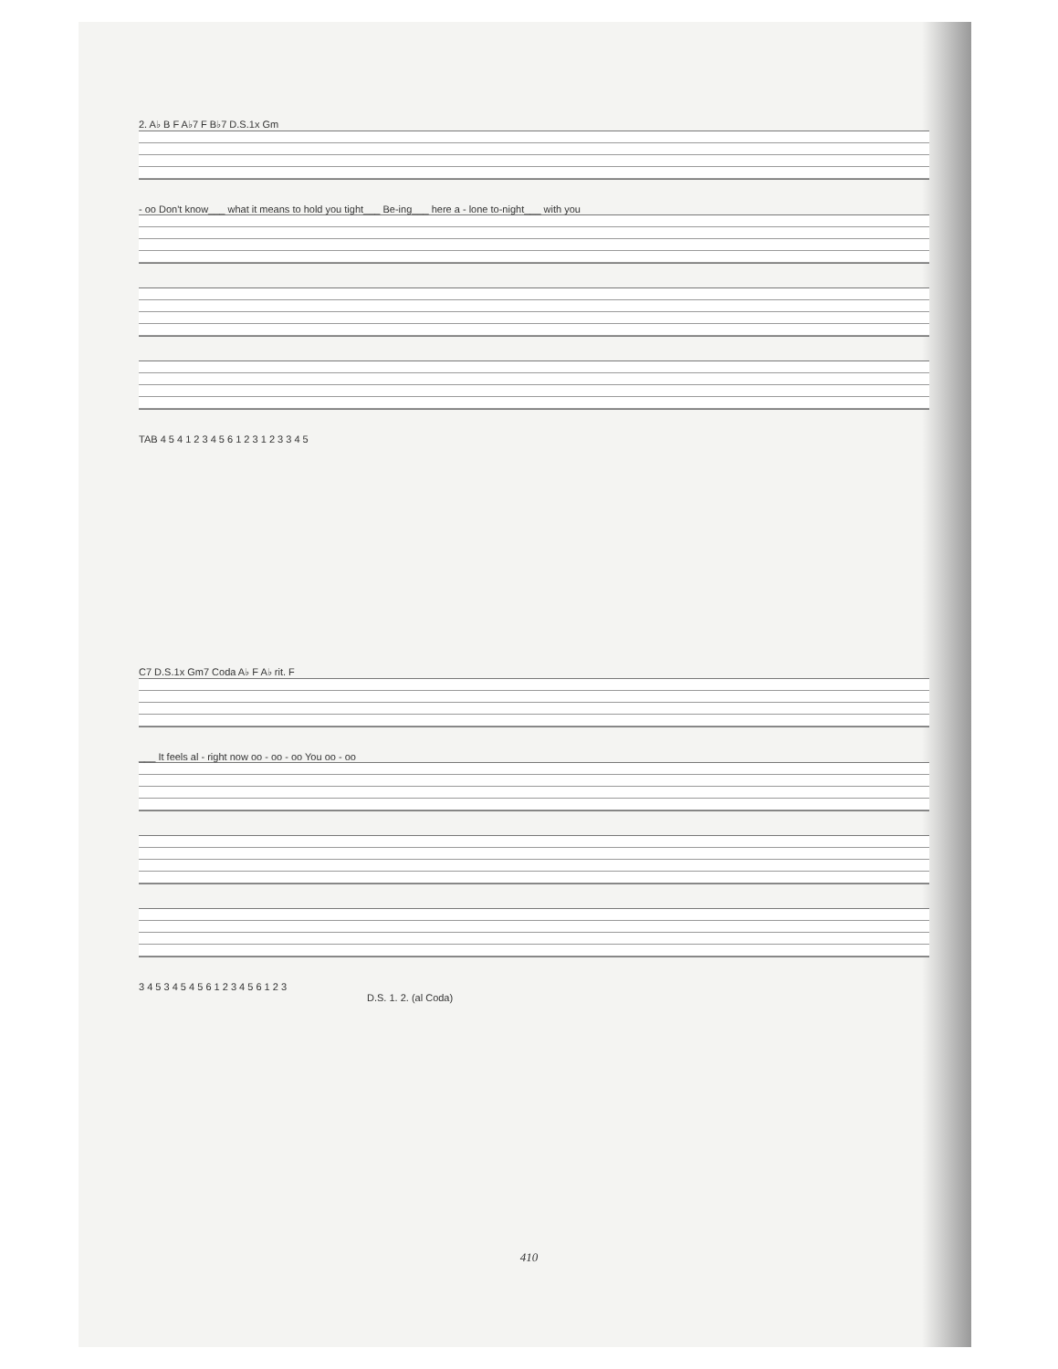2. A♭ B F A♭7 F B♭7 D.S.1x Gm
- oo Don't know___ what it means to hold you tight___ Be-ing___ here a - lone to-night___ with you
TAB 4 5 4 1 2 3 4 5 6 1 2 3 1 2 3 3 4 5
C7 D.S.1x Gm7 Coda A♭ F A♭ rit. F
___ It feels al - right now oo - oo - oo You oo - oo
3 4 5 3 4 5 4 5 6 1 2 3 4 5 6 1 2 3
D.S. 1. 2. (al Coda)
410